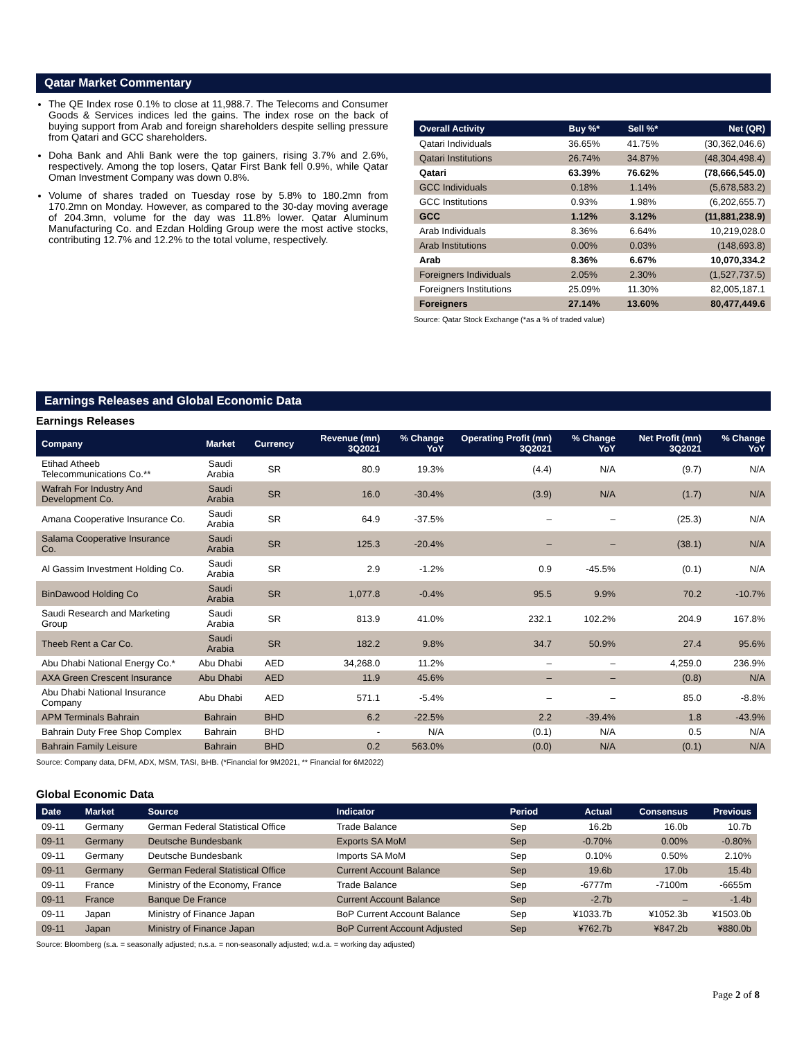Qatar Market Commentary
The QE Index rose 0.1% to close at 11,988.7. The Telecoms and Consumer Goods & Services indices led the gains. The index rose on the back of buying support from Arab and foreign shareholders despite selling pressure from Qatari and GCC shareholders.
Doha Bank and Ahli Bank were the top gainers, rising 3.7% and 2.6%, respectively. Among the top losers, Qatar First Bank fell 0.9%, while Qatar Oman Investment Company was down 0.8%.
Volume of shares traded on Tuesday rose by 5.8% to 180.2mn from 170.2mn on Monday. However, as compared to the 30-day moving average of 204.3mn, volume for the day was 11.8% lower. Qatar Aluminum Manufacturing Co. and Ezdan Holding Group were the most active stocks, contributing 12.7% and 12.2% to the total volume, respectively.
| Overall Activity | Buy %* | Sell %* | Net (QR) |
| --- | --- | --- | --- |
| Qatari Individuals | 36.65% | 41.75% | (30,362,046.6) |
| Qatari Institutions | 26.74% | 34.87% | (48,304,498.4) |
| Qatari | 63.39% | 76.62% | (78,666,545.0) |
| GCC Individuals | 0.18% | 1.14% | (5,678,583.2) |
| GCC Institutions | 0.93% | 1.98% | (6,202,655.7) |
| GCC | 1.12% | 3.12% | (11,881,238.9) |
| Arab Individuals | 8.36% | 6.64% | 10,219,028.0 |
| Arab Institutions | 0.00% | 0.03% | (148,693.8) |
| Arab | 8.36% | 6.67% | 10,070,334.2 |
| Foreigners Individuals | 2.05% | 2.30% | (1,527,737.5) |
| Foreigners Institutions | 25.09% | 11.30% | 82,005,187.1 |
| Foreigners | 27.14% | 13.60% | 80,477,449.6 |
Source: Qatar Stock Exchange (*as a % of traded value)
Earnings Releases and Global Economic Data
Earnings Releases
| Company | Market | Currency | Revenue (mn) 3Q2021 | % Change YoY | Operating Profit (mn) 3Q2021 | % Change YoY | Net Profit (mn) 3Q2021 | % Change YoY |
| --- | --- | --- | --- | --- | --- | --- | --- | --- |
| Etihad Atheeb Telecommunications Co.** | Saudi Arabia | SR | 80.9 | 19.3% | (4.4) | N/A | (9.7) | N/A |
| Wafrah For Industry And Development Co. | Saudi Arabia | SR | 16.0 | -30.4% | (3.9) | N/A | (1.7) | N/A |
| Amana Cooperative Insurance Co. | Saudi Arabia | SR | 64.9 | -37.5% | – | – | (25.3) | N/A |
| Salama Cooperative Insurance Co. | Saudi Arabia | SR | 125.3 | -20.4% | – | – | (38.1) | N/A |
| Al Gassim Investment Holding Co. | Saudi Arabia | SR | 2.9 | -1.2% | 0.9 | -45.5% | (0.1) | N/A |
| BinDawood Holding Co | Saudi Arabia | SR | 1,077.8 | -0.4% | 95.5 | 9.9% | 70.2 | -10.7% |
| Saudi Research and Marketing Group | Saudi Arabia | SR | 813.9 | 41.0% | 232.1 | 102.2% | 204.9 | 167.8% |
| Theeb Rent a Car Co. | Saudi Arabia | SR | 182.2 | 9.8% | 34.7 | 50.9% | 27.4 | 95.6% |
| Abu Dhabi National Energy Co.* | Abu Dhabi | AED | 34,268.0 | 11.2% | – | – | 4,259.0 | 236.9% |
| AXA Green Crescent Insurance | Abu Dhabi | AED | 11.9 | 45.6% | – | – | (0.8) | N/A |
| Abu Dhabi National Insurance Company | Abu Dhabi | AED | 571.1 | -5.4% | – | – | 85.0 | -8.8% |
| APM Terminals Bahrain | Bahrain | BHD | 6.2 | -22.5% | 2.2 | -39.4% | 1.8 | -43.9% |
| Bahrain Duty Free Shop Complex | Bahrain | BHD | - | N/A | (0.1) | N/A | 0.5 | N/A |
| Bahrain Family Leisure | Bahrain | BHD | 0.2 | 563.0% | (0.0) | N/A | (0.1) | N/A |
Source: Company data, DFM, ADX, MSM, TASI, BHB. (*Financial for 9M2021, ** Financial for 6M2022)
Global Economic Data
| Date | Market | Source | Indicator | Period | Actual | Consensus | Previous |
| --- | --- | --- | --- | --- | --- | --- | --- |
| 09-11 | Germany | German Federal Statistical Office | Trade Balance | Sep | 16.2b | 16.0b | 10.7b |
| 09-11 | Germany | Deutsche Bundesbank | Exports SA MoM | Sep | -0.70% | 0.00% | -0.80% |
| 09-11 | Germany | Deutsche Bundesbank | Imports SA MoM | Sep | 0.10% | 0.50% | 2.10% |
| 09-11 | Germany | German Federal Statistical Office | Current Account Balance | Sep | 19.6b | 17.0b | 15.4b |
| 09-11 | France | Ministry of the Economy, France | Trade Balance | Sep | -6777m | -7100m | -6655m |
| 09-11 | France | Banque De France | Current Account Balance | Sep | -2.7b | – | -1.4b |
| 09-11 | Japan | Ministry of Finance Japan | BoP Current Account Balance | Sep | ¥1033.7b | ¥1052.3b | ¥1503.0b |
| 09-11 | Japan | Ministry of Finance Japan | BoP Current Account Adjusted | Sep | ¥762.7b | ¥847.2b | ¥880.0b |
Source: Bloomberg (s.a. = seasonally adjusted; n.s.a. = non-seasonally adjusted; w.d.a. = working day adjusted)
Page 2 of 8